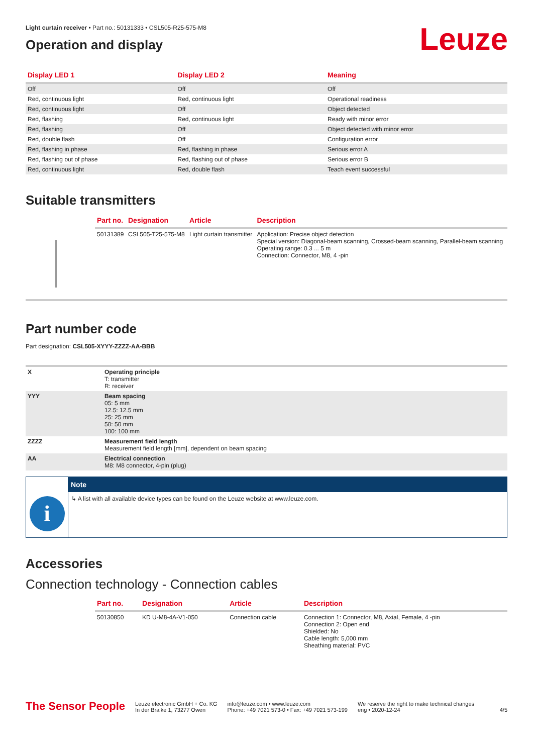Light curtain receiver • Part no.: 50131333 • CSL505-R25-575-M8
Leuze
Operation and display
| Display LED 1 | Display LED 2 | Meaning |
| --- | --- | --- |
| Off | Off | Off |
| Red, continuous light | Red, continuous light | Operational readiness |
| Red, continuous light | Off | Object detected |
| Red, flashing | Red, continuous light | Ready with minor error |
| Red, flashing | Off | Object detected with minor error |
| Red, double flash | Off | Configuration error |
| Red, flashing in phase | Red, flashing in phase | Serious error A |
| Red, flashing out of phase | Red, flashing out of phase | Serious error B |
| Red, continuous light | Red, double flash | Teach event successful |
Suitable transmitters
| | Part no. | Designation | Article | Description |
| --- | --- | --- | --- | --- |
| | 50131389 | CSL505-T25-575-M8 | Light curtain transmitter | Application: Precise object detection Special version: Diagonal-beam scanning, Crossed-beam scanning, Parallel-beam scanning Operating range: 0.3 ... 5 m Connection: Connector, M8, 4 -pin |
Part number code
Part designation: CSL505-XYYY-ZZZZ-AA-BBB
| X | Operating principle T: transmitter R: receiver |
| YYY | Beam spacing 05: 5 mm 12.5: 12.5 mm 25: 25 mm 50: 50 mm 100: 100 mm |
| ZZZZ | Measurement field length Measurement field length [mm], dependent on beam spacing |
| AA | Electrical connection M8: M8 connector, 4-pin (plug) |
i
Note
↳ A list with all available device types can be found on the Leuze website at www.leuze.com.
Accessories
Connection technology - Connection cables
| | Part no. | Designation | Article | Description |
| --- | --- | --- | --- | --- |
| | 50130850 | KD U-M8-4A-V1-050 | Connection cable | Connection 1: Connector, M8, Axial, Female, 4 -pin Connection 2: Open end Shielded: No Cable length: 5,000 mm Sheathing material: PVC |
The Sensor People
Leuze electronic GmbH + Co. KG
In der Braike 1, 73277 Owen
info@leuze.com • www.leuze.com
Phone: +49 7021 573-0 • Fax: +49 7021 573-199
We reserve the right to make technical changes
eng • 2020-12-24
4/5